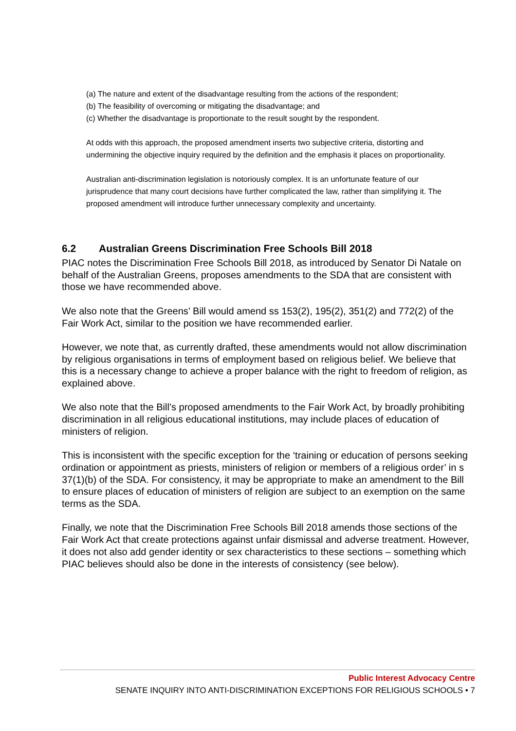(a) The nature and extent of the disadvantage resulting from the actions of the respondent;
(b) The feasibility of overcoming or mitigating the disadvantage; and
(c) Whether the disadvantage is proportionate to the result sought by the respondent.
At odds with this approach, the proposed amendment inserts two subjective criteria, distorting and undermining the objective inquiry required by the definition and the emphasis it places on proportionality.
Australian anti-discrimination legislation is notoriously complex. It is an unfortunate feature of our jurisprudence that many court decisions have further complicated the law, rather than simplifying it. The proposed amendment will introduce further unnecessary complexity and uncertainty.
6.2 Australian Greens Discrimination Free Schools Bill 2018
PIAC notes the Discrimination Free Schools Bill 2018, as introduced by Senator Di Natale on behalf of the Australian Greens, proposes amendments to the SDA that are consistent with those we have recommended above.
We also note that the Greens’ Bill would amend ss 153(2), 195(2), 351(2) and 772(2) of the Fair Work Act, similar to the position we have recommended earlier.
However, we note that, as currently drafted, these amendments would not allow discrimination by religious organisations in terms of employment based on religious belief. We believe that this is a necessary change to achieve a proper balance with the right to freedom of religion, as explained above.
We also note that the Bill’s proposed amendments to the Fair Work Act, by broadly prohibiting discrimination in all religious educational institutions, may include places of education of ministers of religion.
This is inconsistent with the specific exception for the ‘training or education of persons seeking ordination or appointment as priests, ministers of religion or members of a religious order’ in s 37(1)(b) of the SDA. For consistency, it may be appropriate to make an amendment to the Bill to ensure places of education of ministers of religion are subject to an exemption on the same terms as the SDA.
Finally, we note that the Discrimination Free Schools Bill 2018 amends those sections of the Fair Work Act that create protections against unfair dismissal and adverse treatment. However, it does not also add gender identity or sex characteristics to these sections – something which PIAC believes should also be done in the interests of consistency (see below).
Public Interest Advocacy Centre
SENATE INQUIRY INTO ANTI-DISCRIMINATION EXCEPTIONS FOR RELIGIOUS SCHOOLS • 7